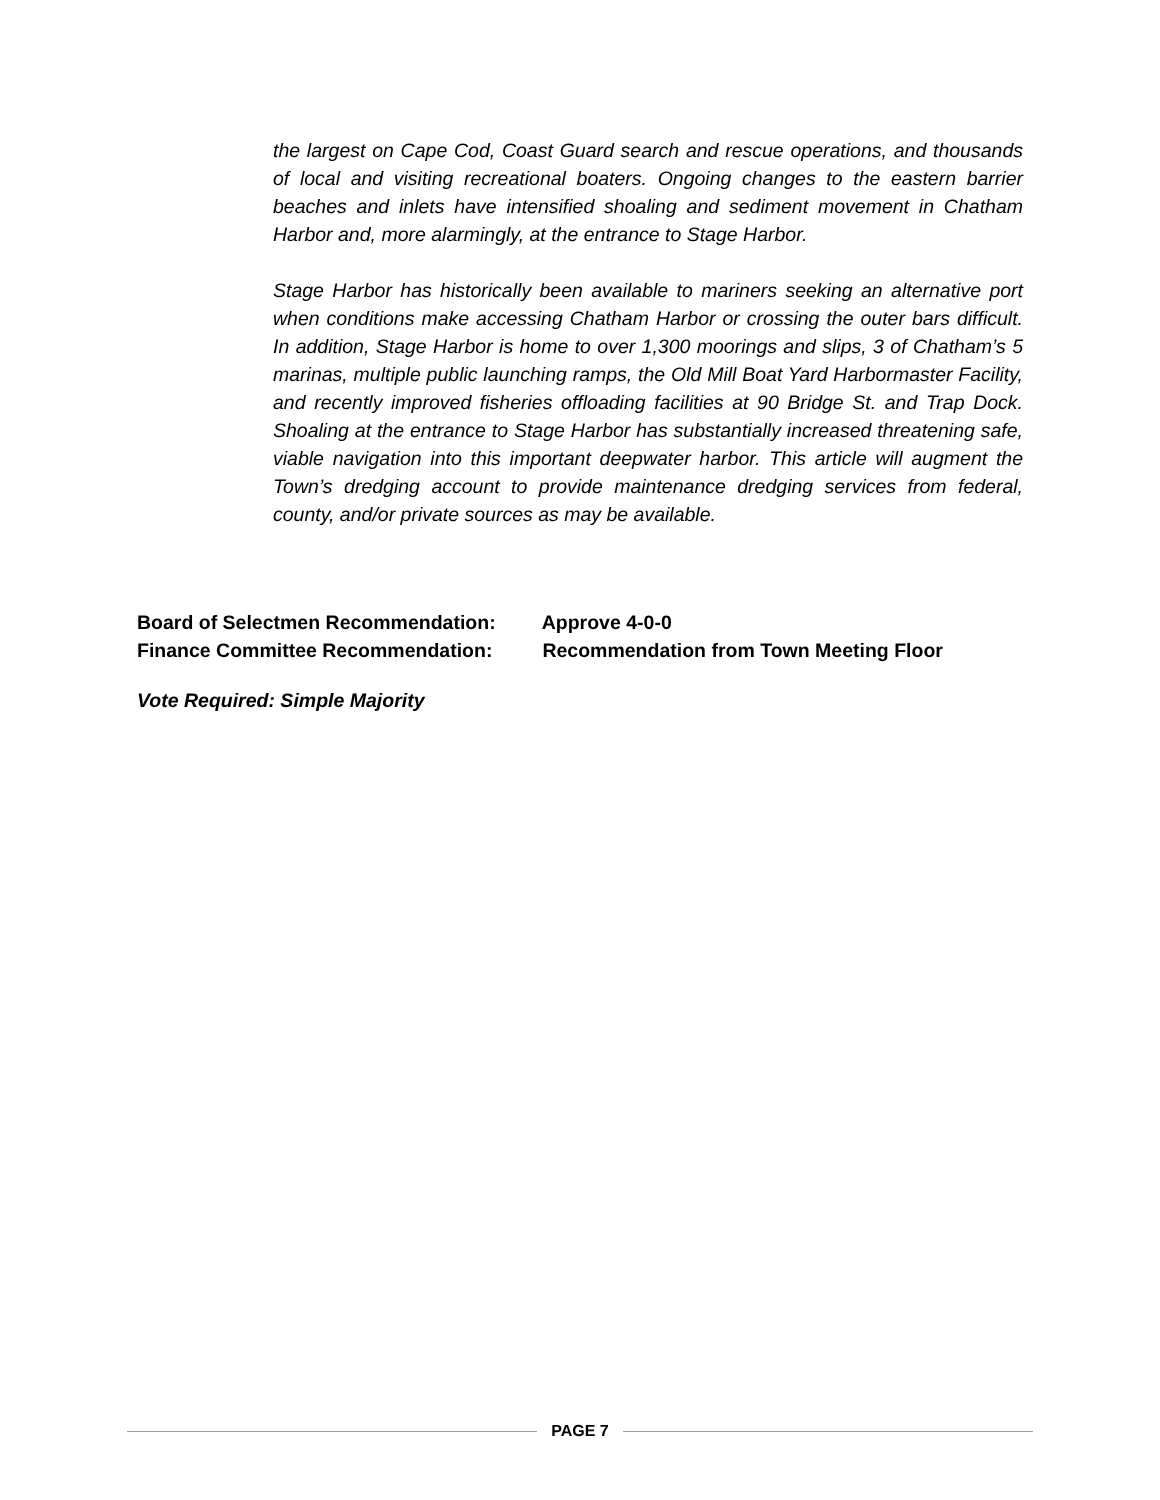the largest on Cape Cod, Coast Guard search and rescue operations, and thousands of local and visiting recreational boaters. Ongoing changes to the eastern barrier beaches and inlets have intensified shoaling and sediment movement in Chatham Harbor and, more alarmingly, at the entrance to Stage Harbor.
Stage Harbor has historically been available to mariners seeking an alternative port when conditions make accessing Chatham Harbor or crossing the outer bars difficult. In addition, Stage Harbor is home to over 1,300 moorings and slips, 3 of Chatham’s 5 marinas, multiple public launching ramps, the Old Mill Boat Yard Harbormaster Facility, and recently improved fisheries offloading facilities at 90 Bridge St. and Trap Dock. Shoaling at the entrance to Stage Harbor has substantially increased threatening safe, viable navigation into this important deepwater harbor. This article will augment the Town’s dredging account to provide maintenance dredging services from federal, county, and/or private sources as may be available.
Board of Selectmen Recommendation: Approve 4-0-0
Finance Committee Recommendation: Recommendation from Town Meeting Floor
Vote Required: Simple Majority
PAGE 7